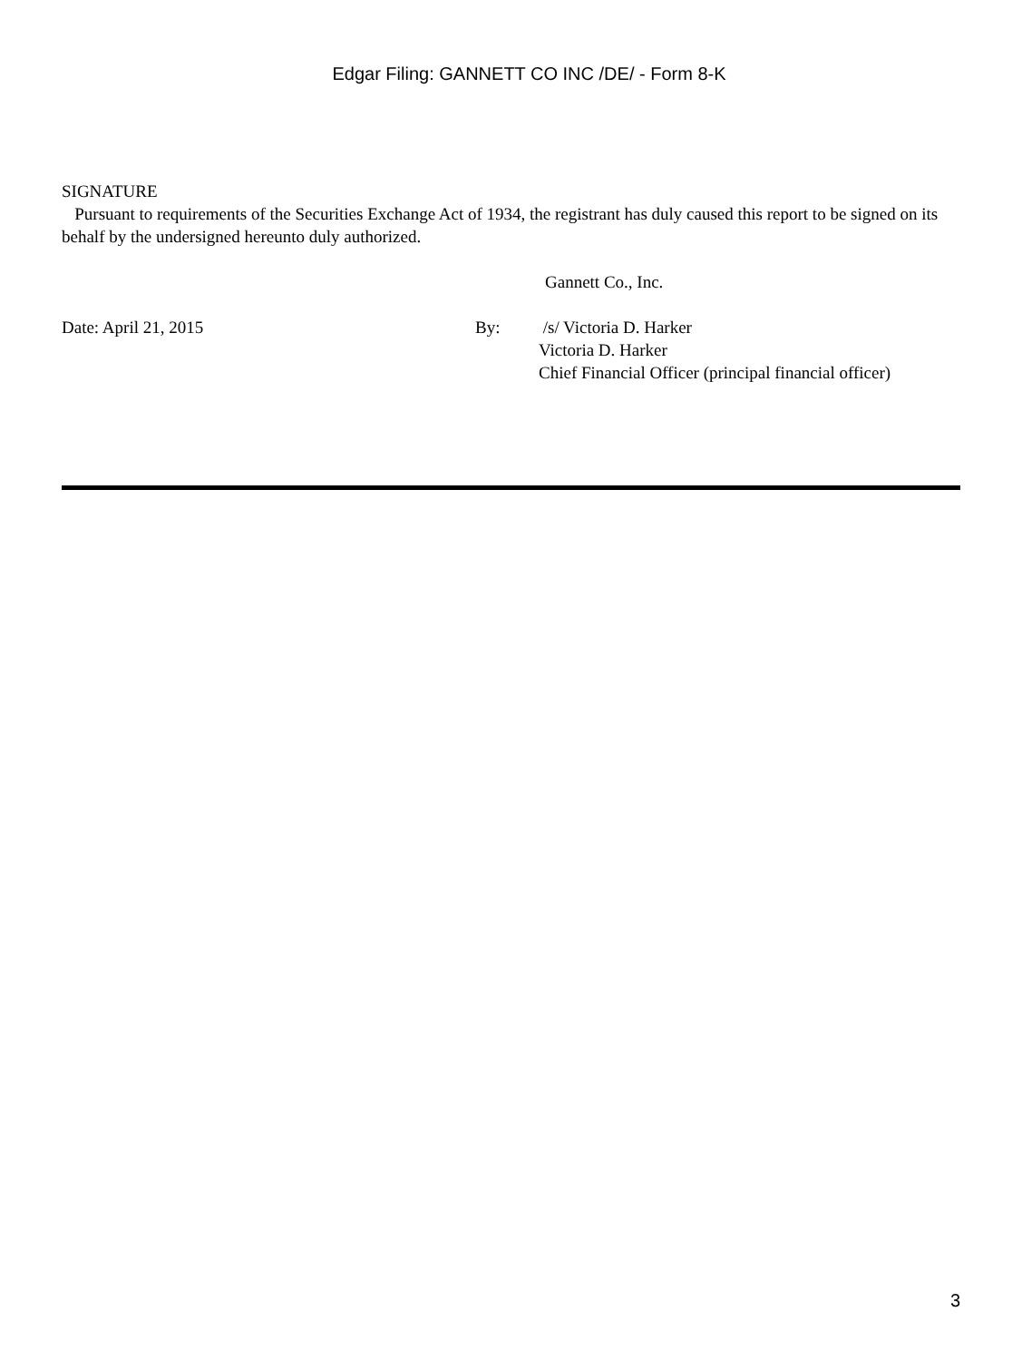Edgar Filing: GANNETT CO INC /DE/ - Form 8-K
SIGNATURE
Pursuant to requirements of the Securities Exchange Act of 1934, the registrant has duly caused this report to be signed on its behalf by the undersigned hereunto duly authorized.
Gannett Co., Inc.
Date: April 21, 2015 By: /s/ Victoria D. Harker
Victoria D. Harker
Chief Financial Officer (principal financial officer)
3